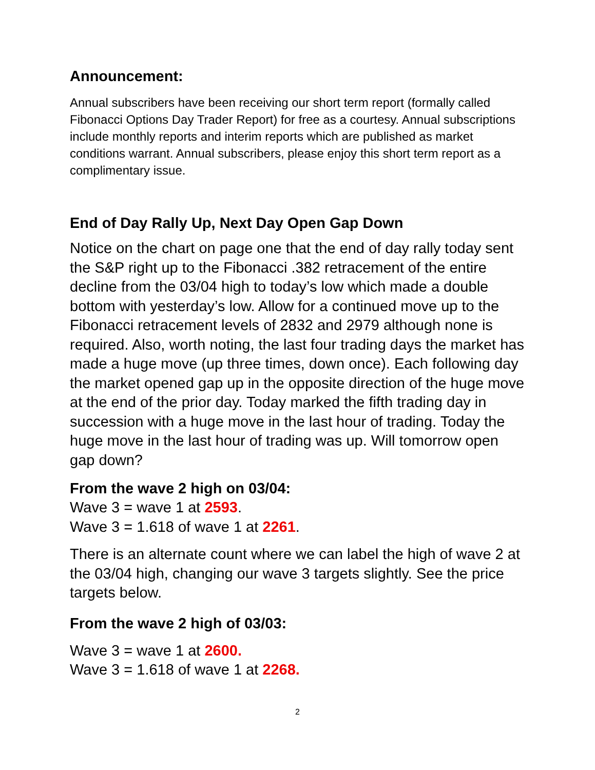Announcement:
Annual subscribers have been receiving our short term report (formally called Fibonacci Options Day Trader Report) for free as a courtesy. Annual subscriptions include monthly reports and interim reports which are published as market conditions warrant. Annual subscribers, please enjoy this short term report as a complimentary issue.
End of Day Rally Up, Next Day Open Gap Down
Notice on the chart on page one that the end of day rally today sent the S&P right up to the Fibonacci .382 retracement of the entire decline from the 03/04 high to today’s low which made a double bottom with yesterday’s low. Allow for a continued move up to the Fibonacci retracement levels of 2832 and 2979 although none is required. Also, worth noting, the last four trading days the market has made a huge move (up three times, down once). Each following day the market opened gap up in the opposite direction of the huge move at the end of the prior day. Today marked the fifth trading day in succession with a huge move in the last hour of trading. Today the huge move in the last hour of trading was up. Will tomorrow open gap down?
From the wave 2 high on 03/04:
Wave 3 = wave 1 at 2593.
Wave 3 = 1.618 of wave 1 at 2261.
There is an alternate count where we can label the high of wave 2 at the 03/04 high, changing our wave 3 targets slightly. See the price targets below.
From the wave 2 high of 03/03:
Wave 3 = wave 1 at 2600.
Wave 3 = 1.618 of wave 1 at 2268.
2